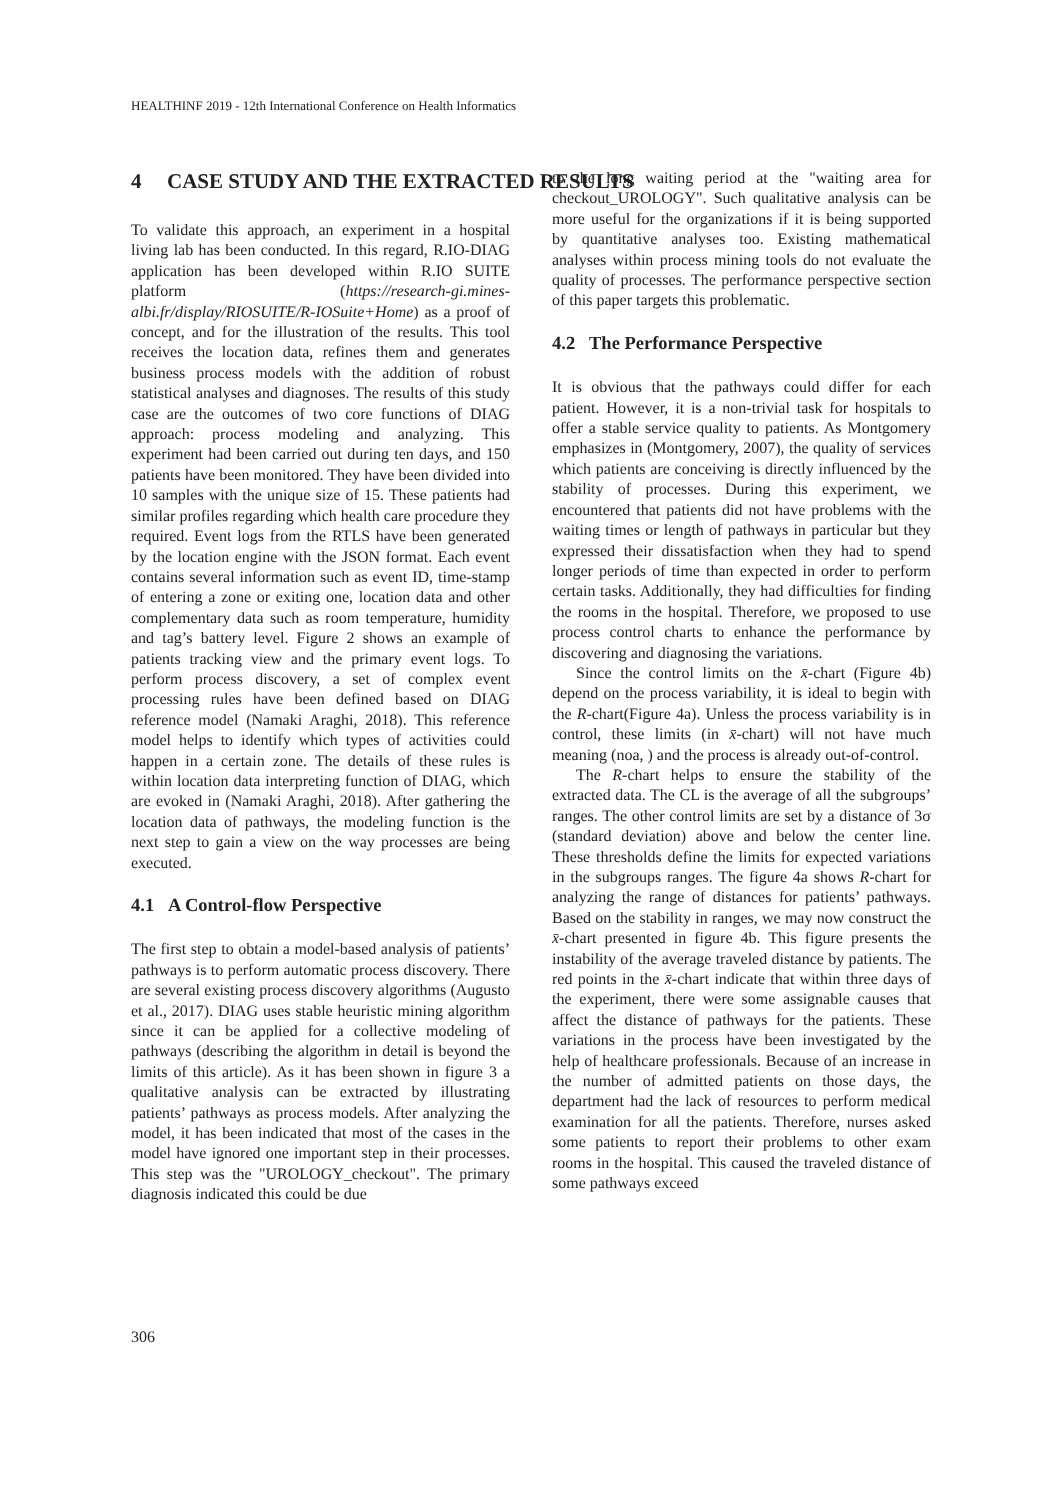HEALTHINF 2019 - 12th International Conference on Health Informatics
4 CASE STUDY AND THE EXTRACTED RESULTS
To validate this approach, an experiment in a hospital living lab has been conducted. In this regard, R.IO-DIAG application has been developed within R.IO SUITE platform (https://research-gi.mines-albi.fr/display/RIOSUITE/R-IOSuite+Home) as a proof of concept, and for the illustration of the results. This tool receives the location data, refines them and generates business process models with the addition of robust statistical analyses and diagnoses. The results of this study case are the outcomes of two core functions of DIAG approach: process modeling and analyzing. This experiment had been carried out during ten days, and 150 patients have been monitored. They have been divided into 10 samples with the unique size of 15. These patients had similar profiles regarding which health care procedure they required. Event logs from the RTLS have been generated by the location engine with the JSON format. Each event contains several information such as event ID, time-stamp of entering a zone or exiting one, location data and other complementary data such as room temperature, humidity and tag’s battery level. Figure 2 shows an example of patients tracking view and the primary event logs. To perform process discovery, a set of complex event processing rules have been defined based on DIAG reference model (Namaki Araghi, 2018). This reference model helps to identify which types of activities could happen in a certain zone. The details of these rules is within location data interpreting function of DIAG, which are evoked in (Namaki Araghi, 2018). After gathering the location data of pathways, the modeling function is the next step to gain a view on the way processes are being executed.
4.1 A Control-flow Perspective
The first step to obtain a model-based analysis of patients’ pathways is to perform automatic process discovery. There are several existing process discovery algorithms (Augusto et al., 2017). DIAG uses stable heuristic mining algorithm since it can be applied for a collective modeling of pathways (describing the algorithm in detail is beyond the limits of this article). As it has been shown in figure 3 a qualitative analysis can be extracted by illustrating patients’ pathways as process models. After analyzing the model, it has been indicated that most of the cases in the model have ignored one important step in their processes. This step was the "UROLOGY_checkout". The primary diagnosis indicated this could be due
to the long waiting period at the "waiting area for checkout_UROLOGY". Such qualitative analysis can be more useful for the organizations if it is being supported by quantitative analyses too. Existing mathematical analyses within process mining tools do not evaluate the quality of processes. The performance perspective section of this paper targets this problematic.
4.2 The Performance Perspective
It is obvious that the pathways could differ for each patient. However, it is a non-trivial task for hospitals to offer a stable service quality to patients. As Montgomery emphasizes in (Montgomery, 2007), the quality of services which patients are conceiving is directly influenced by the stability of processes. During this experiment, we encountered that patients did not have problems with the waiting times or length of pathways in particular but they expressed their dissatisfaction when they had to spend longer periods of time than expected in order to perform certain tasks. Additionally, they had difficulties for finding the rooms in the hospital. Therefore, we proposed to use process control charts to enhance the performance by discovering and diagnosing the variations.
Since the control limits on the x̄-chart (Figure 4b) depend on the process variability, it is ideal to begin with the R-chart(Figure 4a). Unless the process variability is in control, these limits (in x̄-chart) will not have much meaning (noa, ) and the process is already out-of-control.
The R-chart helps to ensure the stability of the extracted data. The CL is the average of all the subgroups’ ranges. The other control limits are set by a distance of 3σ (standard deviation) above and below the center line. These thresholds define the limits for expected variations in the subgroups ranges. The figure 4a shows R-chart for analyzing the range of distances for patients’ pathways. Based on the stability in ranges, we may now construct the x̄-chart presented in figure 4b. This figure presents the instability of the average traveled distance by patients. The red points in the x̄-chart indicate that within three days of the experiment, there were some assignable causes that affect the distance of pathways for the patients. These variations in the process have been investigated by the help of healthcare professionals. Because of an increase in the number of admitted patients on those days, the department had the lack of resources to perform medical examination for all the patients. Therefore, nurses asked some patients to report their problems to other exam rooms in the hospital. This caused the traveled distance of some pathways exceed
306